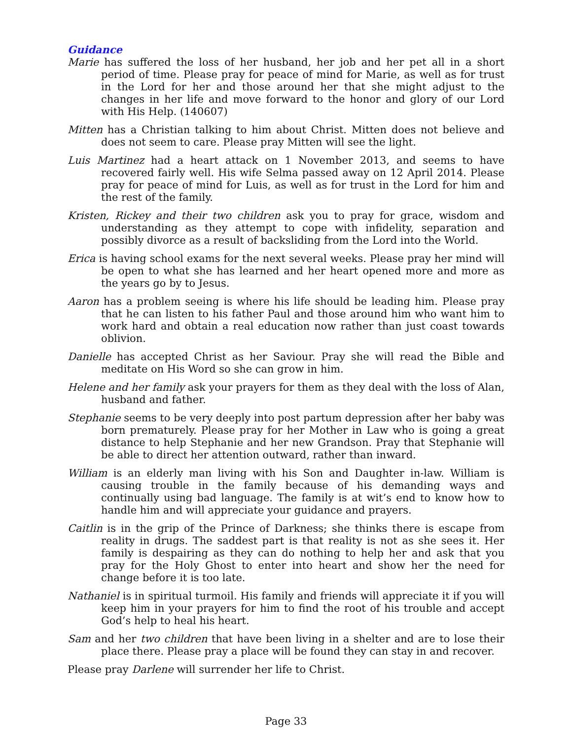Guidance
Marie has suffered the loss of her husband, her job and her pet all in a short period of time. Please pray for peace of mind for Marie, as well as for trust in the Lord for her and those around her that she might adjust to the changes in her life and move forward to the honor and glory of our Lord with His Help. (140607)
Mitten has a Christian talking to him about Christ. Mitten does not believe and does not seem to care. Please pray Mitten will see the light.
Luis Martinez had a heart attack on 1 November 2013, and seems to have recovered fairly well. His wife Selma passed away on 12 April 2014. Please pray for peace of mind for Luis, as well as for trust in the Lord for him and the rest of the family.
Kristen, Rickey and their two children ask you to pray for grace, wisdom and understanding as they attempt to cope with infidelity, separation and possibly divorce as a result of backsliding from the Lord into the World.
Erica is having school exams for the next several weeks. Please pray her mind will be open to what she has learned and her heart opened more and more as the years go by to Jesus.
Aaron has a problem seeing is where his life should be leading him. Please pray that he can listen to his father Paul and those around him who want him to work hard and obtain a real education now rather than just coast towards oblivion.
Danielle has accepted Christ as her Saviour. Pray she will read the Bible and meditate on His Word so she can grow in him.
Helene and her family ask your prayers for them as they deal with the loss of Alan, husband and father.
Stephanie seems to be very deeply into post partum depression after her baby was born prematurely. Please pray for her Mother in Law who is going a great distance to help Stephanie and her new Grandson. Pray that Stephanie will be able to direct her attention outward, rather than inward.
William is an elderly man living with his Son and Daughter in-law. William is causing trouble in the family because of his demanding ways and continually using bad language. The family is at wit’s end to know how to handle him and will appreciate your guidance and prayers.
Caitlin is in the grip of the Prince of Darkness; she thinks there is escape from reality in drugs. The saddest part is that reality is not as she sees it. Her family is despairing as they can do nothing to help her and ask that you pray for the Holy Ghost to enter into heart and show her the need for change before it is too late.
Nathaniel is in spiritual turmoil. His family and friends will appreciate it if you will keep him in your prayers for him to find the root of his trouble and accept God’s help to heal his heart.
Sam and her two children that have been living in a shelter and are to lose their place there. Please pray a place will be found they can stay in and recover.
Please pray Darlene will surrender her life to Christ.
Page 33